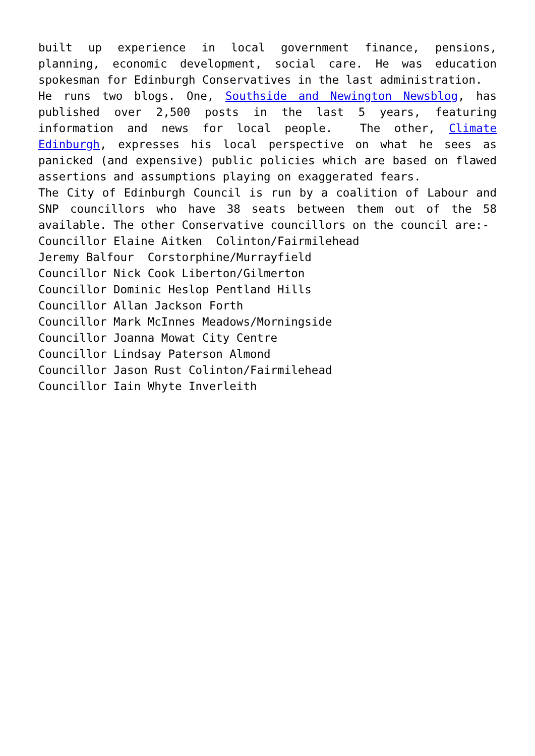built up experience in local government finance, pensions, planning, economic development, social care. He was education spokesman for Edinburgh Conservatives in the last administration.
He runs two blogs. One, Southside and Newington Newsblog, has published over 2,500 posts in the last 5 years, featuring information and news for local people. The other, Climate Edinburgh, expresses his local perspective on what he sees as panicked (and expensive) public policies which are based on flawed assertions and assumptions playing on exaggerated fears.
The City of Edinburgh Council is run by a coalition of Labour and SNP councillors who have 38 seats between them out of the 58 available. The other Conservative councillors on the council are:-
Councillor Elaine Aitken Colinton/Fairmilehead
Jeremy Balfour Corstorphine/Murrayfield
Councillor Nick Cook Liberton/Gilmerton
Councillor Dominic Heslop Pentland Hills
Councillor Allan Jackson Forth
Councillor Mark McInnes Meadows/Morningside
Councillor Joanna Mowat City Centre
Councillor Lindsay Paterson Almond
Councillor Jason Rust Colinton/Fairmilehead
Councillor Iain Whyte Inverleith